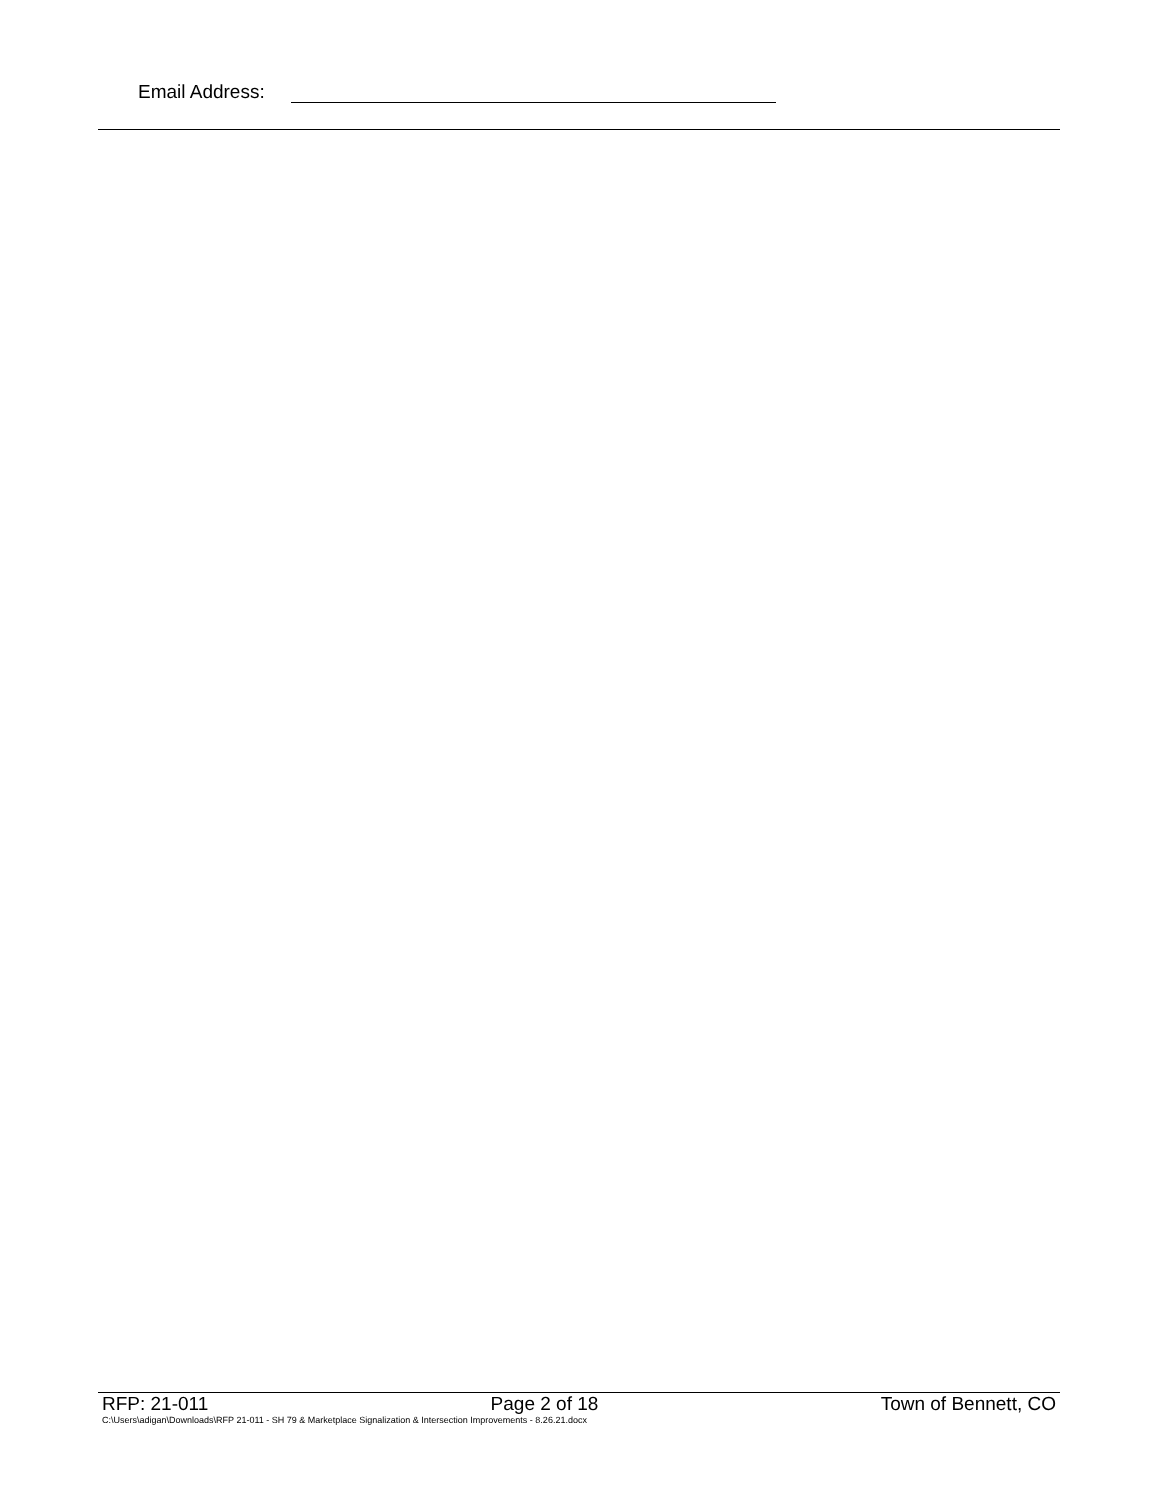Email Address:
RFP: 21-011 Page 2 of 18 Town of Bennett, CO
C:\Users\adigan\Downloads\RFP 21-011 - SH 79 & Marketplace Signalization & Intersection Improvements - 8.26.21.docx